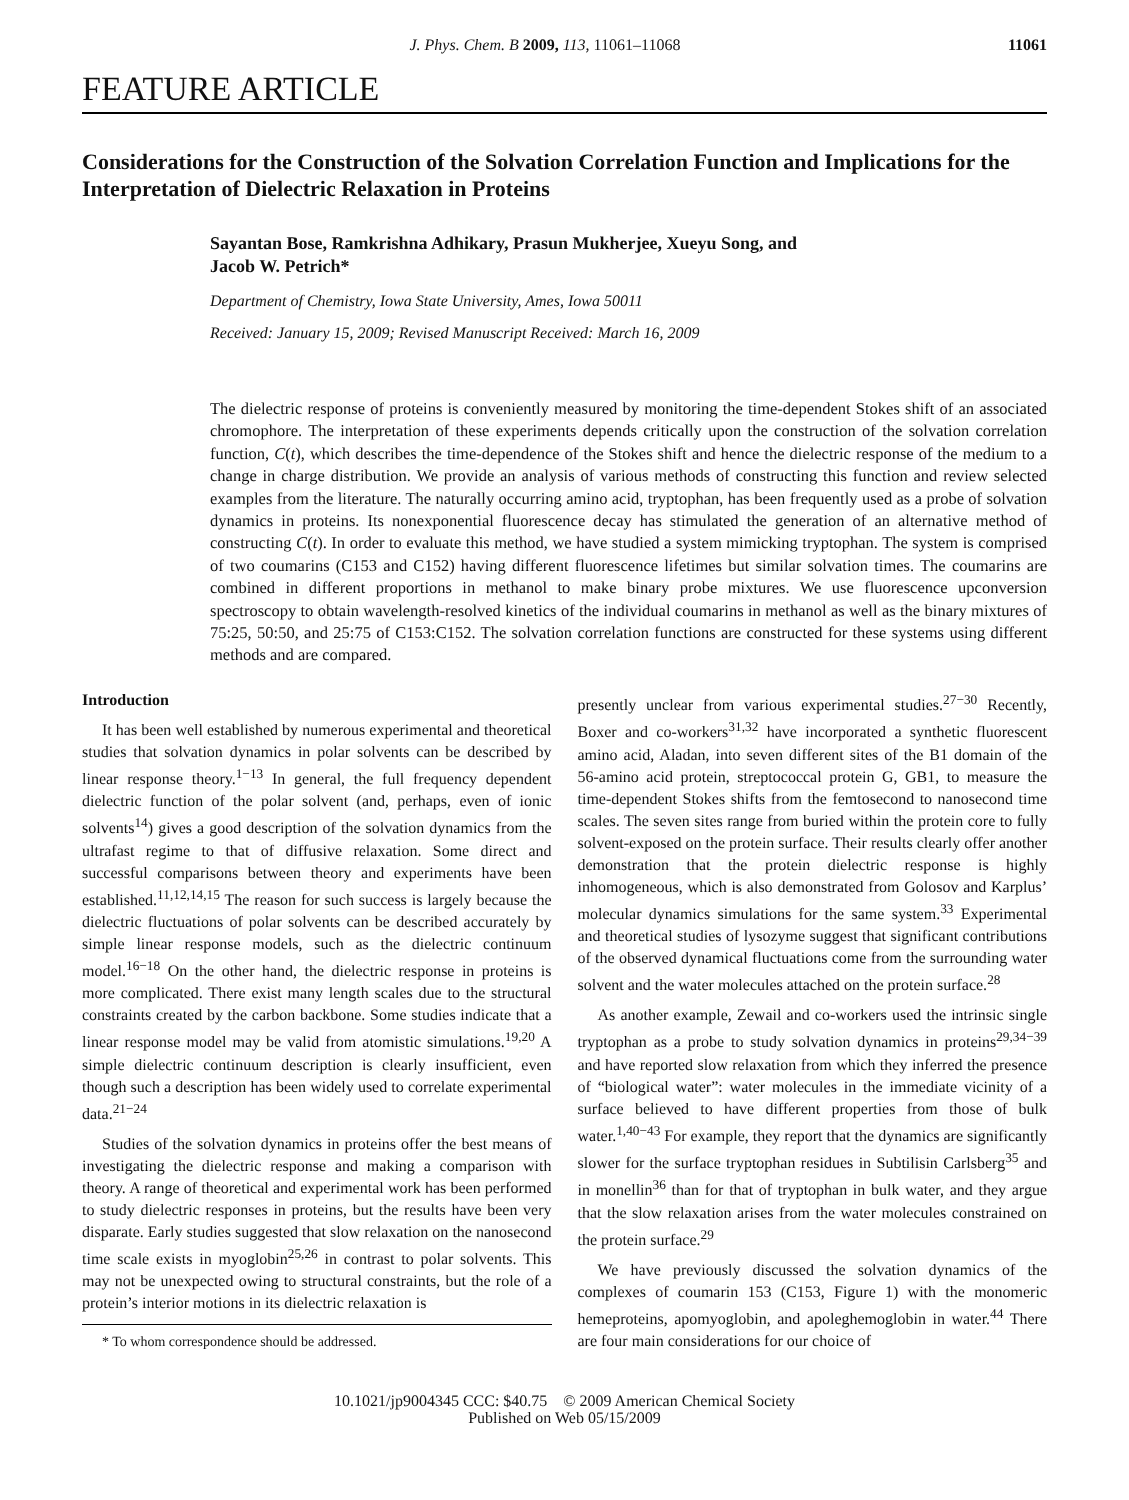J. Phys. Chem. B 2009, 113, 11061–11068 11061
FEATURE ARTICLE
Considerations for the Construction of the Solvation Correlation Function and Implications for the Interpretation of Dielectric Relaxation in Proteins
Sayantan Bose, Ramkrishna Adhikary, Prasun Mukherjee, Xueyu Song, and
Jacob W. Petrich*
Department of Chemistry, Iowa State University, Ames, Iowa 50011
Received: January 15, 2009; Revised Manuscript Received: March 16, 2009
The dielectric response of proteins is conveniently measured by monitoring the time-dependent Stokes shift of an associated chromophore. The interpretation of these experiments depends critically upon the construction of the solvation correlation function, C(t), which describes the time-dependence of the Stokes shift and hence the dielectric response of the medium to a change in charge distribution. We provide an analysis of various methods of constructing this function and review selected examples from the literature. The naturally occurring amino acid, tryptophan, has been frequently used as a probe of solvation dynamics in proteins. Its nonexponential fluorescence decay has stimulated the generation of an alternative method of constructing C(t). In order to evaluate this method, we have studied a system mimicking tryptophan. The system is comprised of two coumarins (C153 and C152) having different fluorescence lifetimes but similar solvation times. The coumarins are combined in different proportions in methanol to make binary probe mixtures. We use fluorescence upconversion spectroscopy to obtain wavelength-resolved kinetics of the individual coumarins in methanol as well as the binary mixtures of 75:25, 50:50, and 25:75 of C153:C152. The solvation correlation functions are constructed for these systems using different methods and are compared.
Introduction
It has been well established by numerous experimental and theoretical studies that solvation dynamics in polar solvents can be described by linear response theory.<sup>1−13</sup> In general, the full frequency dependent dielectric function of the polar solvent (and, perhaps, even of ionic solvents<sup>14</sup>) gives a good description of the solvation dynamics from the ultrafast regime to that of diffusive relaxation. Some direct and successful comparisons between theory and experiments have been established.<sup>11,12,14,15</sup> The reason for such success is largely because the dielectric fluctuations of polar solvents can be described accurately by simple linear response models, such as the dielectric continuum model.<sup>16−18</sup> On the other hand, the dielectric response in proteins is more complicated. There exist many length scales due to the structural constraints created by the carbon backbone. Some studies indicate that a linear response model may be valid from atomistic simulations.<sup>19,20</sup> A simple dielectric continuum description is clearly insufficient, even though such a description has been widely used to correlate experimental data.<sup>21−24</sup>
Studies of the solvation dynamics in proteins offer the best means of investigating the dielectric response and making a comparison with theory. A range of theoretical and experimental work has been performed to study dielectric responses in proteins, but the results have been very disparate. Early studies suggested that slow relaxation on the nanosecond time scale exists in myoglobin<sup>25,26</sup> in contrast to polar solvents. This may not be unexpected owing to structural constraints, but the role of a protein’s interior motions in its dielectric relaxation is
* To whom correspondence should be addressed.
presently unclear from various experimental studies.<sup>27−30</sup> Recently, Boxer and co-workers<sup>31,32</sup> have incorporated a synthetic fluorescent amino acid, Aladan, into seven different sites of the B1 domain of the 56-amino acid protein, streptococcal protein G, GB1, to measure the time-dependent Stokes shifts from the femtosecond to nanosecond time scales. The seven sites range from buried within the protein core to fully solvent-exposed on the protein surface. Their results clearly offer another demonstration that the protein dielectric response is highly inhomogeneous, which is also demonstrated from Golosov and Karplus’ molecular dynamics simulations for the same system.<sup>33</sup> Experimental and theoretical studies of lysozyme suggest that significant contributions of the observed dynamical fluctuations come from the surrounding water solvent and the water molecules attached on the protein surface.<sup>28</sup>
As another example, Zewail and co-workers used the intrinsic single tryptophan as a probe to study solvation dynamics in proteins<sup>29,34−39</sup> and have reported slow relaxation from which they inferred the presence of “biological water”: water molecules in the immediate vicinity of a surface believed to have different properties from those of bulk water.<sup>1,40−43</sup> For example, they report that the dynamics are significantly slower for the surface tryptophan residues in Subtilisin Carlsberg<sup>35</sup> and in monellin<sup>36</sup> than for that of tryptophan in bulk water, and they argue that the slow relaxation arises from the water molecules constrained on the protein surface.<sup>29</sup>
We have previously discussed the solvation dynamics of the complexes of coumarin 153 (C153, Figure 1) with the monomeric hemeproteins, apomyoglobin, and apoleghemoglobin in water.<sup>44</sup> There are four main considerations for our choice of
10.1021/jp9004345 CCC: $40.75 © 2009 American Chemical Society
Published on Web 05/15/2009